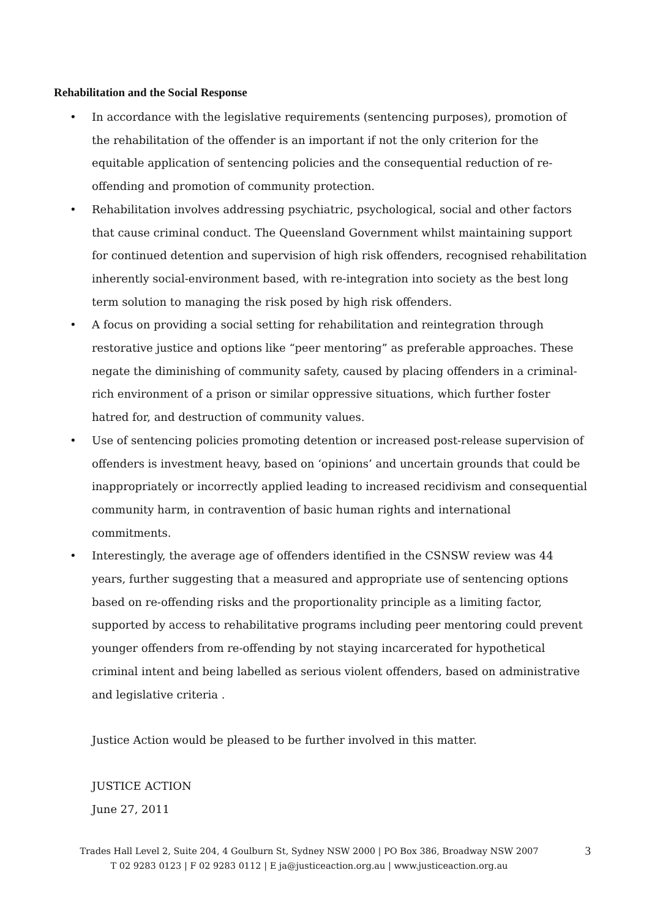Rehabilitation and the Social Response
• In accordance with the legislative requirements (sentencing purposes), promotion of the rehabilitation of the offender is an important if not the only criterion for the equitable application of sentencing policies and the consequential reduction of re-offending and promotion of community protection.
• Rehabilitation involves addressing psychiatric, psychological, social and other factors that cause criminal conduct. The Queensland Government whilst maintaining support for continued detention and supervision of high risk offenders, recognised rehabilitation inherently social-environment based, with re-integration into society as the best long term solution to managing the risk posed by high risk offenders.
• A focus on providing a social setting for rehabilitation and reintegration through restorative justice and options like “peer mentoring” as preferable approaches. These negate the diminishing of community safety, caused by placing offenders in a criminal-rich environment of a prison or similar oppressive situations, which further foster hatred for, and destruction of community values.
• Use of sentencing policies promoting detention or increased post-release supervision of offenders is investment heavy, based on ‘opinions’ and uncertain grounds that could be inappropriately or incorrectly applied leading to increased recidivism and consequential community harm, in contravention of basic human rights and international commitments.
• Interestingly, the average age of offenders identified in the CSNSW review was 44 years, further suggesting that a measured and appropriate use of sentencing options based on re-offending risks and the proportionality principle as a limiting factor, supported by access to rehabilitative programs including peer mentoring could prevent younger offenders from re-offending by not staying incarcerated for hypothetical criminal intent and being labelled as serious violent offenders, based on administrative and legislative criteria .
Justice Action would be pleased to be further involved in this matter.
JUSTICE ACTION
June 27, 2011
Trades Hall Level 2, Suite 204, 4 Goulburn St, Sydney NSW 2000 | PO Box 386, Broadway NSW 2007
T 02 9283 0123 | F 02 9283 0112 | E ja@justiceaction.org.au | www.justiceaction.org.au
3